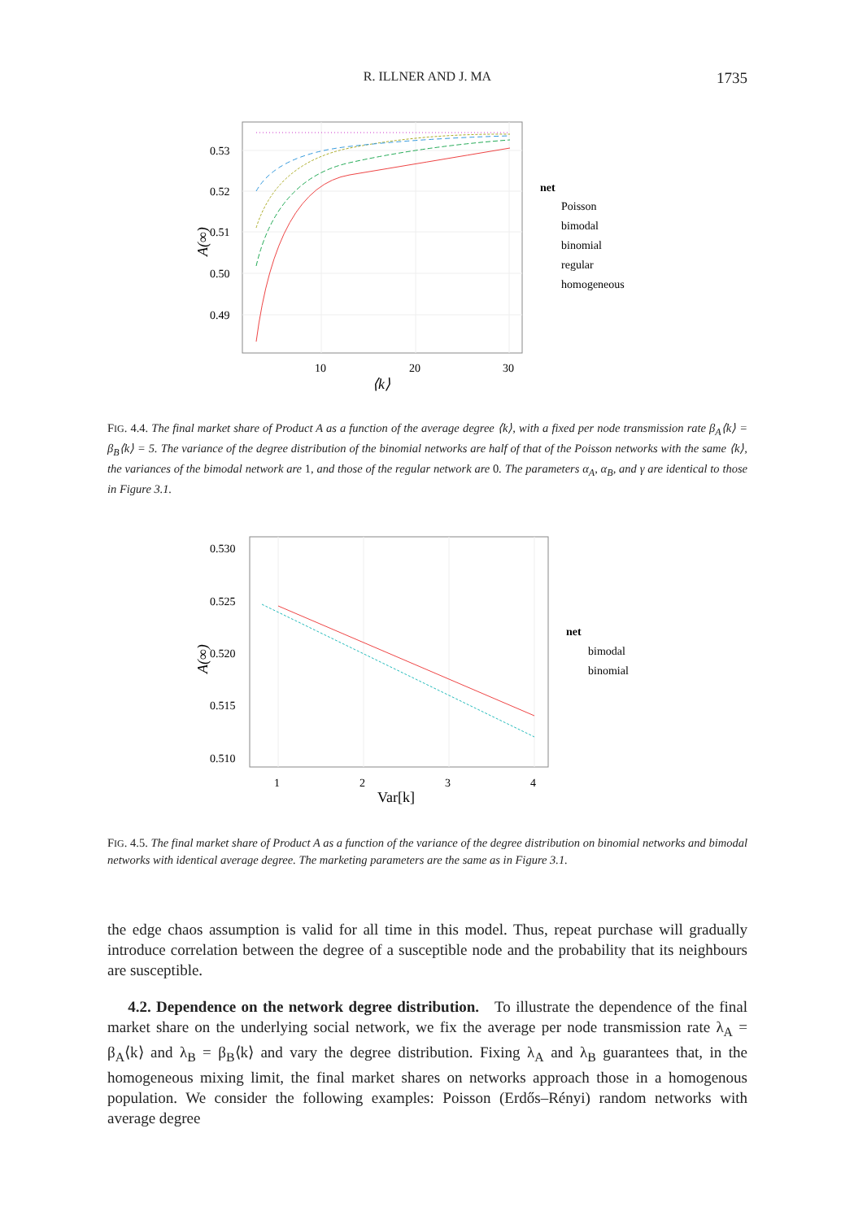R. ILLNER AND J. MA
1735
0.53
0.52
0.51
0.50
0.49
10
20
30
⟨k⟩
A(∞)
net
Poisson
bimodal
binomial
regular
homogeneous
FIG. 4.4. The final market share of Product A as a function of the average degree ⟨k⟩, with a fixed per node transmission rate β<sub>A</sub>⟨k⟩ = β<sub>B</sub>⟨k⟩ = 5. The variance of the degree distribution of the binomial networks are half of that of the Poisson networks with the same ⟨k⟩, the variances of the bimodal network are 1, and those of the regular network are 0. The parameters α<sub>A</sub>, α<sub>B</sub>, and γ are identical to those in Figure 3.1.
0.530
0.525
0.520
0.515
0.510
1
2
3
4
Var[k]
A(∞)
net
bimodal
binomial
FIG. 4.5. The final market share of Product A as a function of the variance of the degree distribution on binomial networks and bimodal networks with identical average degree. The marketing parameters are the same as in Figure 3.1.
the edge chaos assumption is valid for all time in this model. Thus, repeat purchase will gradually introduce correlation between the degree of a susceptible node and the probability that its neighbours are susceptible.
4.2. Dependence on the network degree distribution. To illustrate the dependence of the final market share on the underlying social network, we fix the average per node transmission rate λ<sub>A</sub> = β<sub>A</sub>⟨k⟩ and λ<sub>B</sub> = β<sub>B</sub>⟨k⟩ and vary the degree distribution. Fixing λ<sub>A</sub> and λ<sub>B</sub> guarantees that, in the homogeneous mixing limit, the final market shares on networks approach those in a homogenous population. We consider the following examples: Poisson (Erdős–Rényi) random networks with average degree